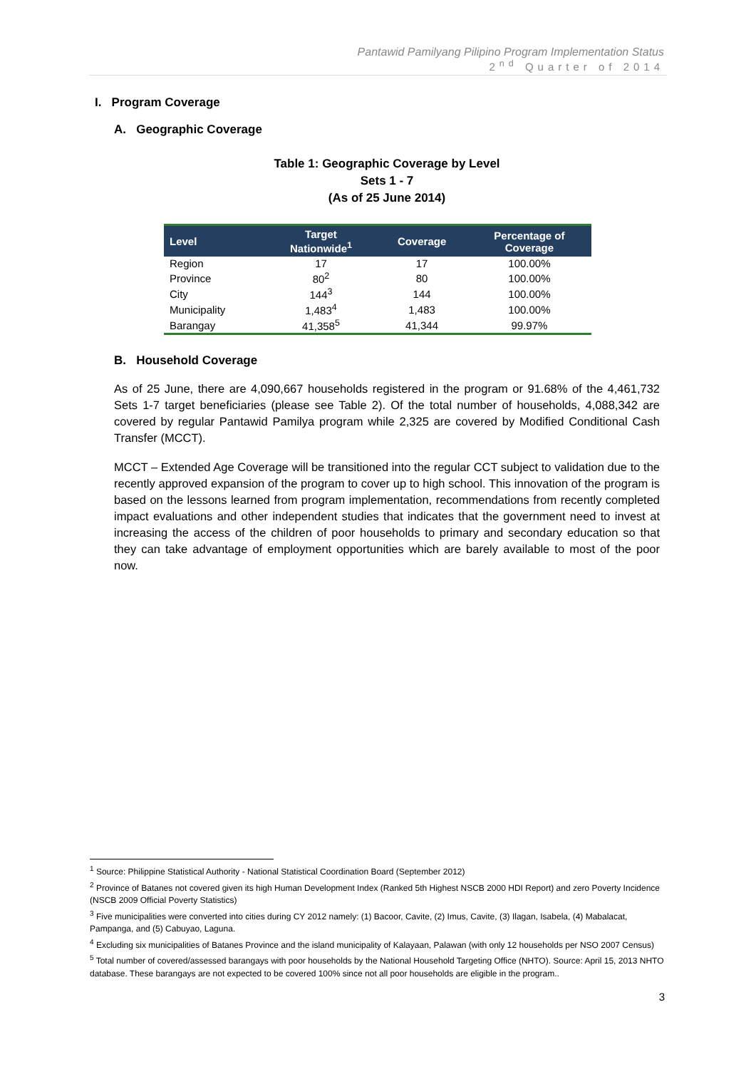Pantawid Pamilyang Pilipino Program Implementation Status
2<sup>nd</sup> Quarter of 2014
I. Program Coverage
A. Geographic Coverage
Table 1: Geographic Coverage by Level
Sets 1 - 7
(As of 25 June 2014)
| Level | Target Nationwide<sup>1</sup> | Coverage | Percentage of Coverage |
| --- | --- | --- | --- |
| Region | 17 | 17 | 100.00% |
| Province | 80<sup>2</sup> | 80 | 100.00% |
| City | 144<sup>3</sup> | 144 | 100.00% |
| Municipality | 1,483<sup>4</sup> | 1,483 | 100.00% |
| Barangay | 41,358<sup>5</sup> | 41,344 | 99.97% |
B. Household Coverage
As of 25 June, there are 4,090,667 households registered in the program or 91.68% of the 4,461,732 Sets 1-7 target beneficiaries (please see Table 2). Of the total number of households, 4,088,342 are covered by regular Pantawid Pamilya program while 2,325 are covered by Modified Conditional Cash Transfer (MCCT).
MCCT – Extended Age Coverage will be transitioned into the regular CCT subject to validation due to the recently approved expansion of the program to cover up to high school. This innovation of the program is based on the lessons learned from program implementation, recommendations from recently completed impact evaluations and other independent studies that indicates that the government need to invest at increasing the access of the children of poor households to primary and secondary education so that they can take advantage of employment opportunities which are barely available to most of the poor now.
<sup>1</sup> Source: Philippine Statistical Authority - National Statistical Coordination Board (September 2012)
<sup>2</sup> Province of Batanes not covered given its high Human Development Index (Ranked 5th Highest NSCB 2000 HDI Report) and zero Poverty Incidence (NSCB 2009 Official Poverty Statistics)
<sup>3</sup> Five municipalities were converted into cities during CY 2012 namely: (1) Bacoor, Cavite, (2) Imus, Cavite, (3) Ilagan, Isabela, (4) Mabalacat, Pampanga, and (5) Cabuyao, Laguna.
<sup>4</sup> Excluding six municipalities of Batanes Province and the island municipality of Kalayaan, Palawan (with only 12 households per NSO 2007 Census)
<sup>5</sup> Total number of covered/assessed barangays with poor households by the National Household Targeting Office (NHTO). Source: April 15, 2013 NHTO database. These barangays are not expected to be covered 100% since not all poor households are eligible in the program..
3